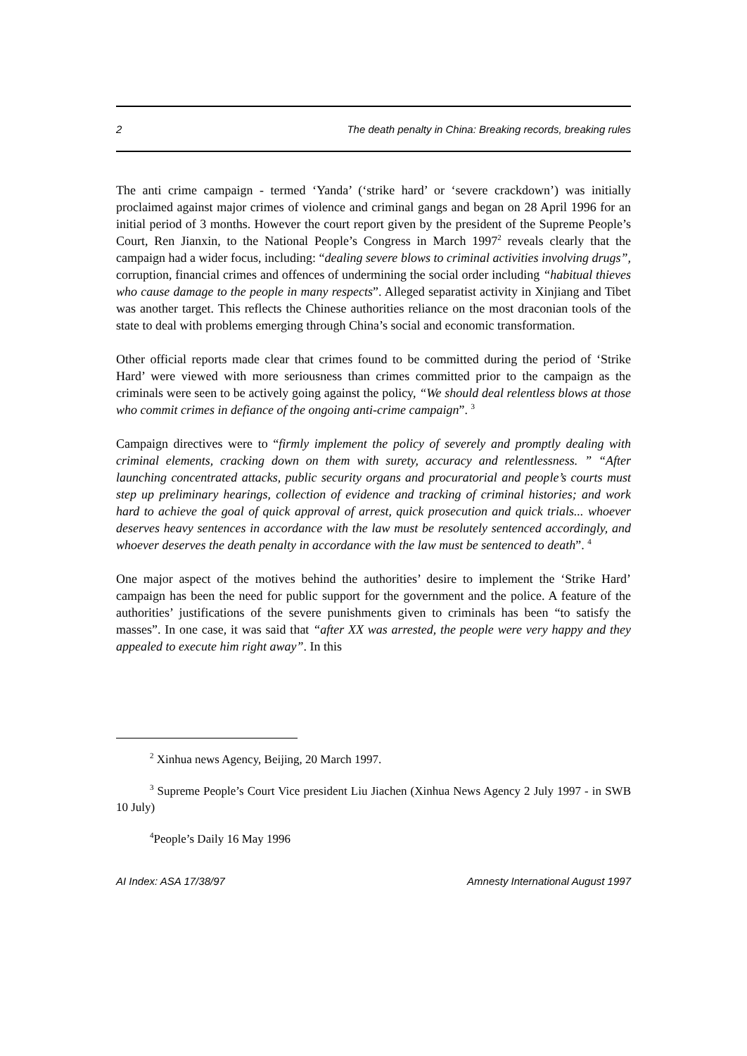2 The death penalty in China: Breaking records, breaking rules
The anti crime campaign - termed ‘Yanda’ (‘strike hard’ or ‘severe crackdown’) was initially proclaimed against major crimes of violence and criminal gangs and began on 28 April 1996 for an initial period of 3 months. However the court report given by the president of the Supreme People’s Court, Ren Jianxin, to the National People’s Congress in March 1997<sup>2</sup> reveals clearly that the campaign had a wider focus, including: “dealing severe blows to criminal activities involving drugs”, corruption, financial crimes and offences of undermining the social order including “habitual thieves who cause damage to the people in many respects”. Alleged separatist activity in Xinjiang and Tibet was another target. This reflects the Chinese authorities reliance on the most draconian tools of the state to deal with problems emerging through China’s social and economic transformation.
Other official reports made clear that crimes found to be committed during the period of ‘Strike Hard’ were viewed with more seriousness than crimes committed prior to the campaign as the criminals were seen to be actively going against the policy, “We should deal relentless blows at those who commit crimes in defiance of the ongoing anti-crime campaign”. <sup>3</sup>
Campaign directives were to “firmly implement the policy of severely and promptly dealing with criminal elements, cracking down on them with surety, accuracy and relentlessness. ” “After launching concentrated attacks, public security organs and procuratorial and people’s courts must step up preliminary hearings, collection of evidence and tracking of criminal histories; and work hard to achieve the goal of quick approval of arrest, quick prosecution and quick trials... whoever deserves heavy sentences in accordance with the law must be resolutely sentenced accordingly, and whoever deserves the death penalty in accordance with the law must be sentenced to death”. <sup>4</sup>
One major aspect of the motives behind the authorities’ desire to implement the ‘Strike Hard’ campaign has been the need for public support for the government and the police. A feature of the authorities’ justifications of the severe punishments given to criminals has been “to satisfy the masses”. In one case, it was said that “after XX was arrested, the people were very happy and they appealed to execute him right away”. In this
<sup>2</sup> Xinhua news Agency, Beijing, 20 March 1997.
<sup>3</sup> Supreme People’s Court Vice president Liu Jiachen (Xinhua News Agency 2 July 1997 - in SWB 10 July)
<sup>4</sup> People’s Daily 16 May 1996
AI Index: ASA 17/38/97 Amnesty International August 1997